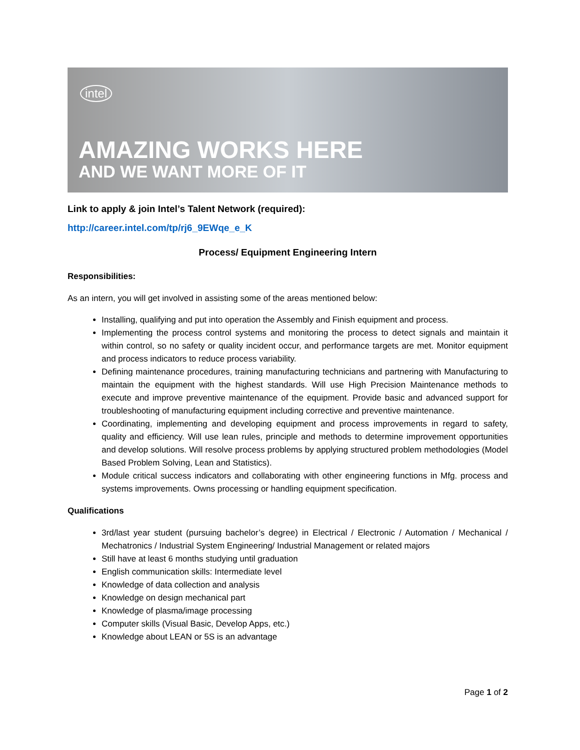intel
AMAZING WORKS HERE
AND WE WANT MORE OF IT
Link to apply & join Intel’s Talent Network (required):
http://career.intel.com/tp/rj6_9EWqe_e_K
Process/ Equipment Engineering Intern
Responsibilities:
As an intern, you will get involved in assisting some of the areas mentioned below:
Installing, qualifying and put into operation the Assembly and Finish equipment and process.
Implementing the process control systems and monitoring the process to detect signals and maintain it within control, so no safety or quality incident occur, and performance targets are met. Monitor equipment and process indicators to reduce process variability.
Defining maintenance procedures, training manufacturing technicians and partnering with Manufacturing to maintain the equipment with the highest standards. Will use High Precision Maintenance methods to execute and improve preventive maintenance of the equipment. Provide basic and advanced support for troubleshooting of manufacturing equipment including corrective and preventive maintenance.
Coordinating, implementing and developing equipment and process improvements in regard to safety, quality and efficiency. Will use lean rules, principle and methods to determine improvement opportunities and develop solutions. Will resolve process problems by applying structured problem methodologies (Model Based Problem Solving, Lean and Statistics).
Module critical success indicators and collaborating with other engineering functions in Mfg. process and systems improvements. Owns processing or handling equipment specification.
Qualifications
3rd/last year student (pursuing bachelor’s degree) in Electrical / Electronic / Automation / Mechanical / Mechatronics / Industrial System Engineering/ Industrial Management or related majors
Still have at least 6 months studying until graduation
English communication skills: Intermediate level
Knowledge of data collection and analysis
Knowledge on design mechanical part
Knowledge of plasma/image processing
Computer skills (Visual Basic, Develop Apps, etc.)
Knowledge about LEAN or 5S is an advantage
Page 1 of 2